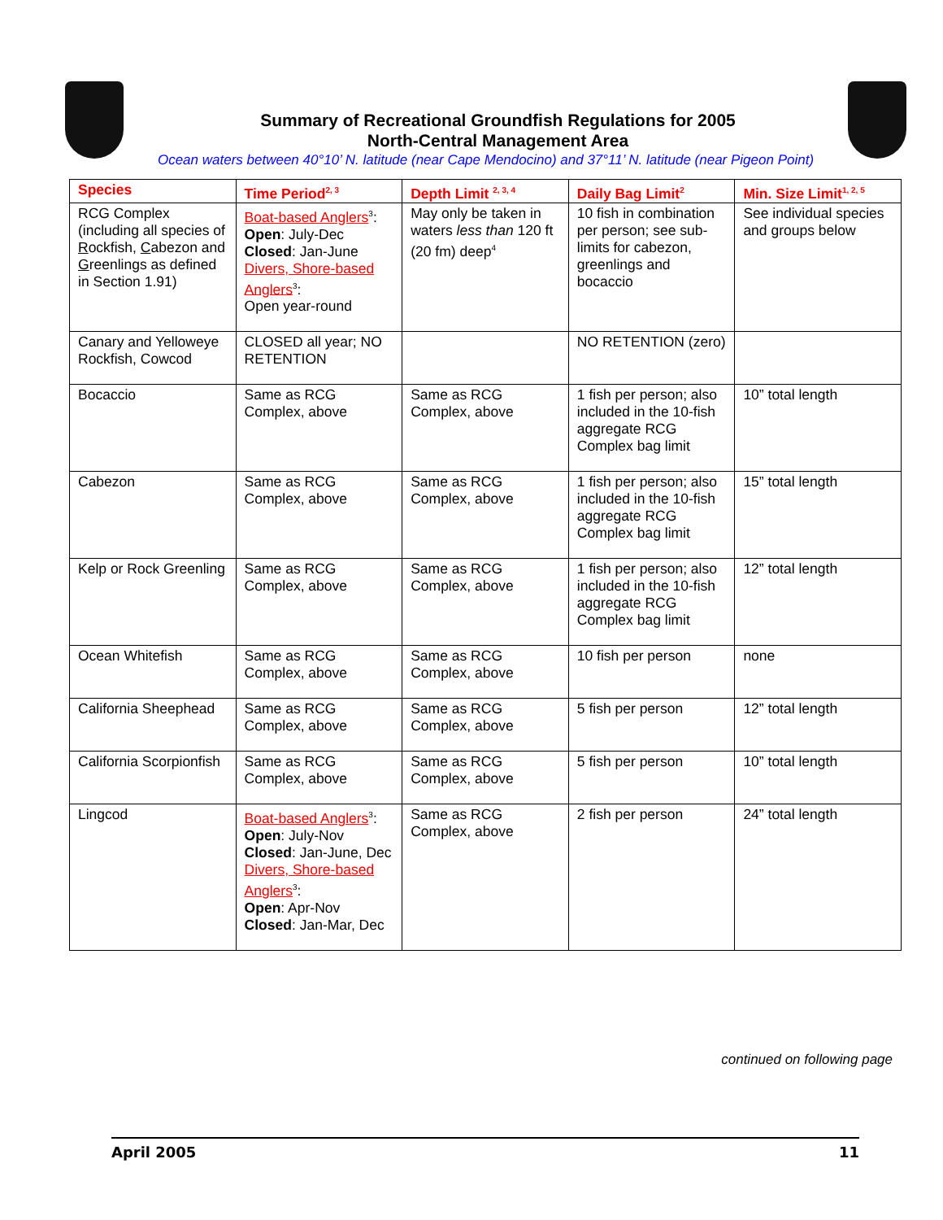Summary of Recreational Groundfish Regulations for 2005
North-Central Management Area
Ocean waters between 40°10’ N. latitude (near Cape Mendocino) and 37°11’ N. latitude (near Pigeon Point)
| Species | Time Period<sup>2, 3</sup> | Depth Limit <sup>2, 3, 4</sup> | Daily Bag Limit<sup>2</sup> | Min. Size Limit<sup>1, 2, 5</sup> |
| --- | --- | --- | --- | --- |
| RCG Complex (including all species of R ockfish, C abezon and G reenlings as defined in Section 1.91) | Boat-based Anglers<sup>3</sup>: Open : July-Dec Closed : Jan-June Divers, Shore-based Anglers<sup>3</sup>: Open year-round | May only be taken in waters less than 120 ft (20 fm) deep<sup>4</sup> | 10 fish in combination per person; see sub-limits for cabezon, greenlings and bocaccio | See individual species and groups below |
| Canary and Yelloweye Rockfish, Cowcod | CLOSED all year; NO RETENTION | | NO RETENTION (zero) | |
| Bocaccio | Same as RCG Complex, above | Same as RCG Complex, above | 1 fish per person; also included in the 10-fish aggregate RCG Complex bag limit | 10” total length |
| Cabezon | Same as RCG Complex, above | Same as RCG Complex, above | 1 fish per person; also included in the 10-fish aggregate RCG Complex bag limit | 15” total length |
| Kelp or Rock Greenling | Same as RCG Complex, above | Same as RCG Complex, above | 1 fish per person; also included in the 10-fish aggregate RCG Complex bag limit | 12” total length |
| Ocean Whitefish | Same as RCG Complex, above | Same as RCG Complex, above | 10 fish per person | none |
| California Sheephead | Same as RCG Complex, above | Same as RCG Complex, above | 5 fish per person | 12” total length |
| California Scorpionfish | Same as RCG Complex, above | Same as RCG Complex, above | 5 fish per person | 10” total length |
| Lingcod | Boat-based Anglers<sup>3</sup>: Open : July-Nov Closed : Jan-June, Dec Divers, Shore-based Anglers<sup>3</sup>: Open : Apr-Nov Closed : Jan-Mar, Dec | Same as RCG Complex, above | 2 fish per person | 24” total length |
continued on following page
April 2005 11